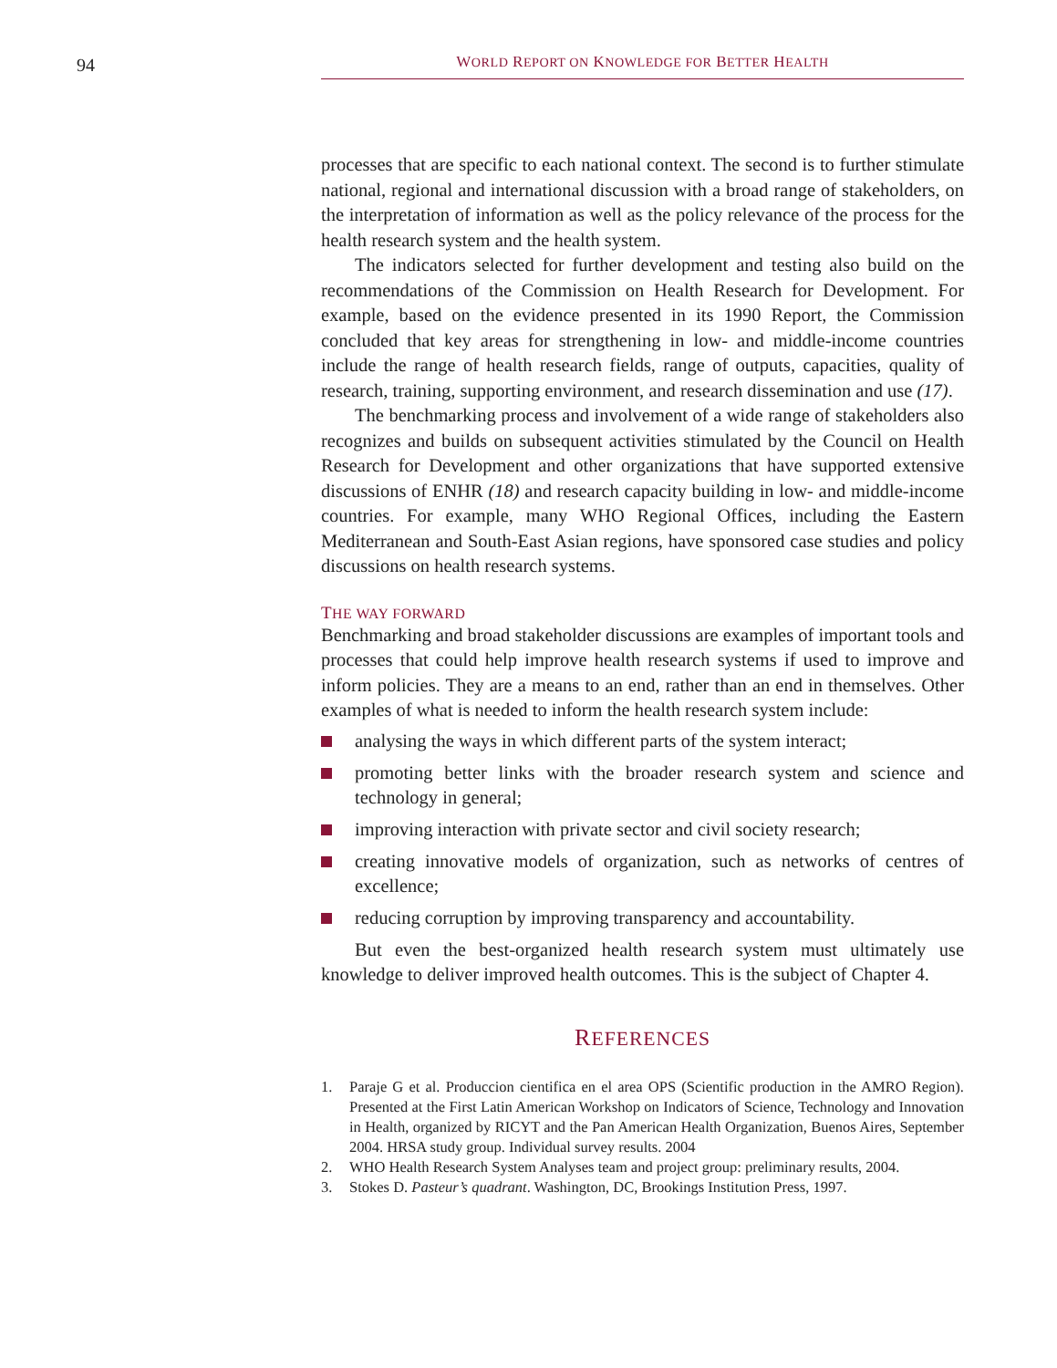94
WORLD REPORT ON KNOWLEDGE FOR BETTER HEALTH
processes that are specific to each national context. The second is to further stimulate national, regional and international discussion with a broad range of stakeholders, on the interpretation of information as well as the policy relevance of the process for the health research system and the health system.
The indicators selected for further development and testing also build on the recommendations of the Commission on Health Research for Development. For example, based on the evidence presented in its 1990 Report, the Commission concluded that key areas for strengthening in low- and middle-income countries include the range of health research fields, range of outputs, capacities, quality of research, training, supporting environment, and research dissemination and use (17).
The benchmarking process and involvement of a wide range of stakeholders also recognizes and builds on subsequent activities stimulated by the Council on Health Research for Development and other organizations that have supported extensive discussions of ENHR (18) and research capacity building in low- and middle-income countries. For example, many WHO Regional Offices, including the Eastern Mediterranean and South-East Asian regions, have sponsored case studies and policy discussions on health research systems.
THE WAY FORWARD
Benchmarking and broad stakeholder discussions are examples of important tools and processes that could help improve health research systems if used to improve and inform policies. They are a means to an end, rather than an end in themselves. Other examples of what is needed to inform the health research system include:
analysing the ways in which different parts of the system interact;
promoting better links with the broader research system and science and technology in general;
improving interaction with private sector and civil society research;
creating innovative models of organization, such as networks of centres of excellence;
reducing corruption by improving transparency and accountability.
But even the best-organized health research system must ultimately use knowledge to deliver improved health outcomes. This is the subject of Chapter 4.
REFERENCES
1. Paraje G et al. Produccion cientifica en el area OPS (Scientific production in the AMRO Region). Presented at the First Latin American Workshop on Indicators of Science, Technology and Innovation in Health, organized by RICYT and the Pan American Health Organization, Buenos Aires, September 2004. HRSA study group. Individual survey results. 2004
2. WHO Health Research System Analyses team and project group: preliminary results, 2004.
3. Stokes D. Pasteur’s quadrant. Washington, DC, Brookings Institution Press, 1997.